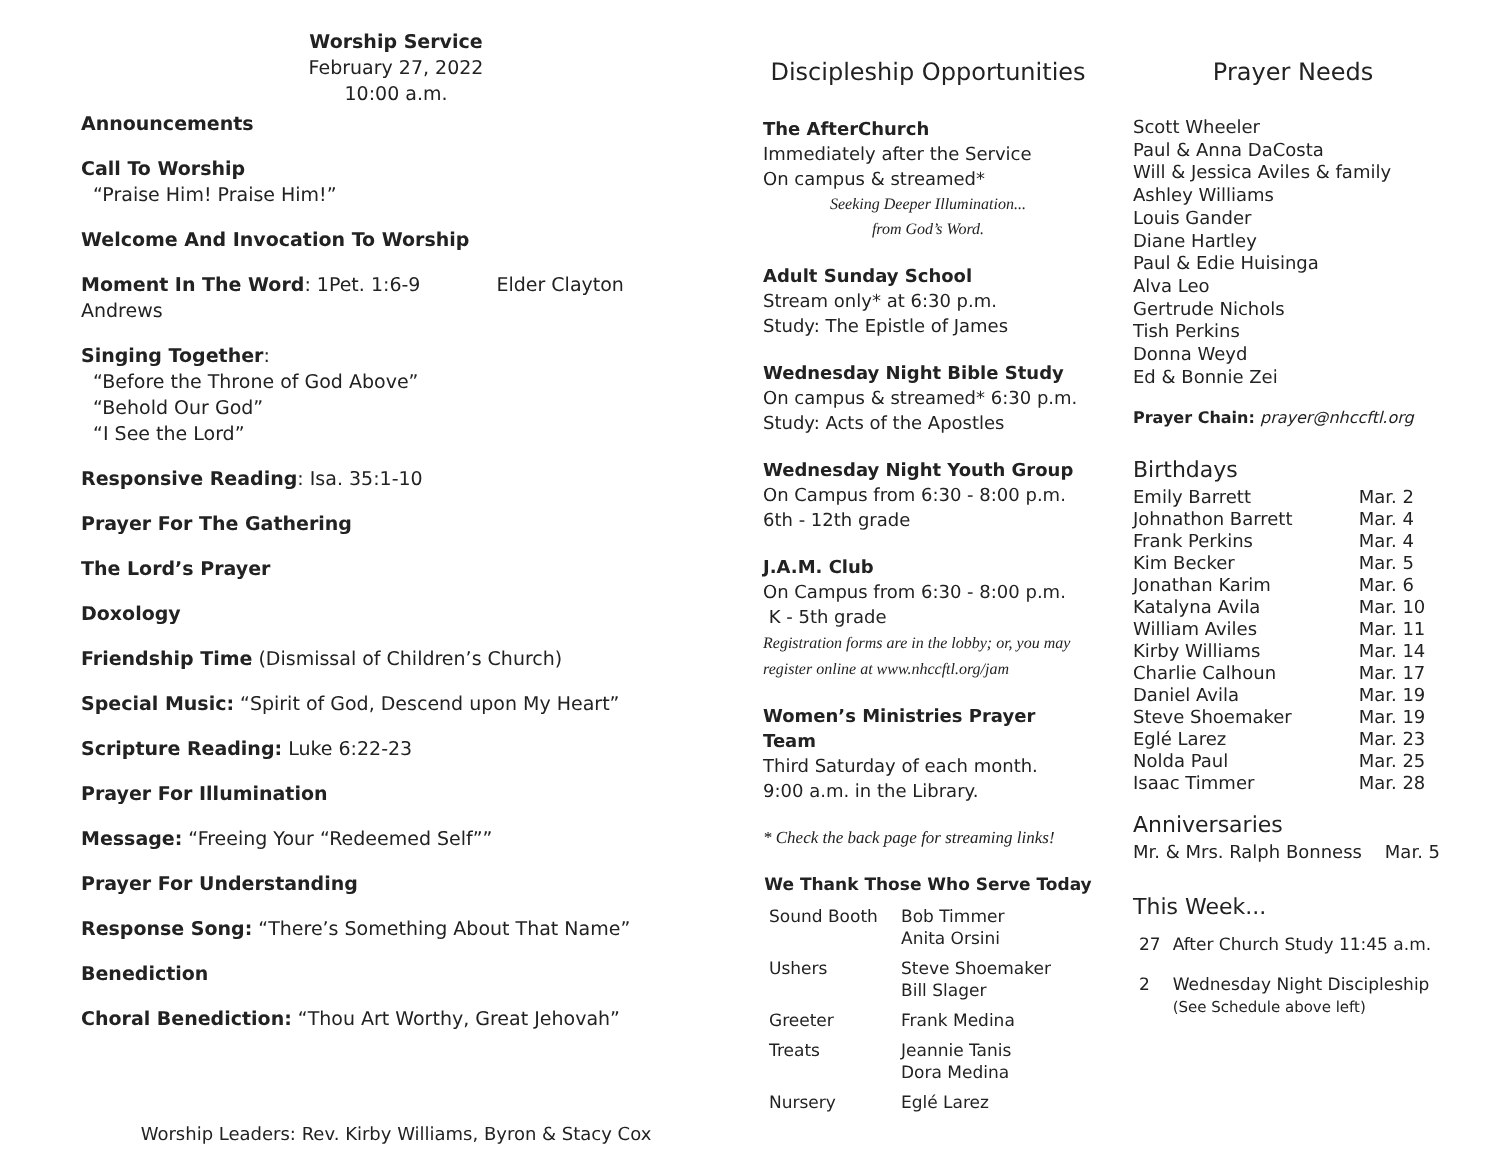Worship Service
February 27, 2022
10:00 a.m.
Announcements
Call To Worship
“Praise Him! Praise Him!”
Welcome And Invocation To Worship
Moment In The Word: 1Pet. 1:6-9 Elder Clayton Andrews
Singing Together:
“Before the Throne of God Above”
“Behold Our God”
“I See the Lord”
Responsive Reading: Isa. 35:1-10
Prayer For The Gathering
The Lord’s Prayer
Doxology
Friendship Time (Dismissal of Children’s Church)
Special Music: “Spirit of God, Descend upon My Heart”
Scripture Reading: Luke 6:22-23
Prayer For Illumination
Message: “Freeing Your “Redeemed Self””
Prayer For Understanding
Response Song: “There’s Something About That Name”
Benediction
Choral Benediction: “Thou Art Worthy, Great Jehovah”
Worship Leaders: Rev. Kirby Williams, Byron & Stacy Cox
Discipleship Opportunities
The AfterChurch
Immediately after the Service
On campus & streamed*
Seeking Deeper Illumination...
from God’s Word.
Adult Sunday School
Stream only* at 6:30 p.m.
Study: The Epistle of James
Wednesday Night Bible Study
On campus & streamed* 6:30 p.m.
Study: Acts of the Apostles
Wednesday Night Youth Group
On Campus from 6:30 - 8:00 p.m.
6th - 12th grade
J.A.M. Club
On Campus from 6:30 - 8:00 p.m.
K - 5th grade
Registration forms are in the lobby; or, you may register online at www.nhccftl.org/jam
Women’s Ministries Prayer Team
Third Saturday of each month.
9:00 a.m. in the Library.
* Check the back page for streaming links!
We Thank Those Who Serve Today
| Sound Booth | Bob Timmer Anita Orsini |
| Ushers | Steve Shoemaker Bill Slager |
| Greeter | Frank Medina |
| Treats | Jeannie Tanis Dora Medina |
| Nursery | Eglé Larez |
Prayer Needs
Scott Wheeler
Paul & Anna DaCosta
Will & Jessica Aviles & family
Ashley Williams
Louis Gander
Diane Hartley
Paul & Edie Huisinga
Alva Leo
Gertrude Nichols
Tish Perkins
Donna Weyd
Ed & Bonnie Zei
Prayer Chain: prayer@nhccftl.org
Birthdays
| Emily Barrett | Mar. 2 |
| Johnathon Barrett | Mar. 4 |
| Frank Perkins | Mar. 4 |
| Kim Becker | Mar. 5 |
| Jonathan Karim | Mar. 6 |
| Katalyna Avila | Mar. 10 |
| William Aviles | Mar. 11 |
| Kirby Williams | Mar. 14 |
| Charlie Calhoun | Mar. 17 |
| Daniel Avila | Mar. 19 |
| Steve Shoemaker | Mar. 19 |
| Eglé Larez | Mar. 23 |
| Nolda Paul | Mar. 25 |
| Isaac Timmer | Mar. 28 |
Anniversaries
Mr. & Mrs. Ralph Bonness Mar. 5
This Week...
| 27 | After Church Study 11:45 a.m. |
| 2 | Wednesday Night Discipleship (See Schedule above left) |